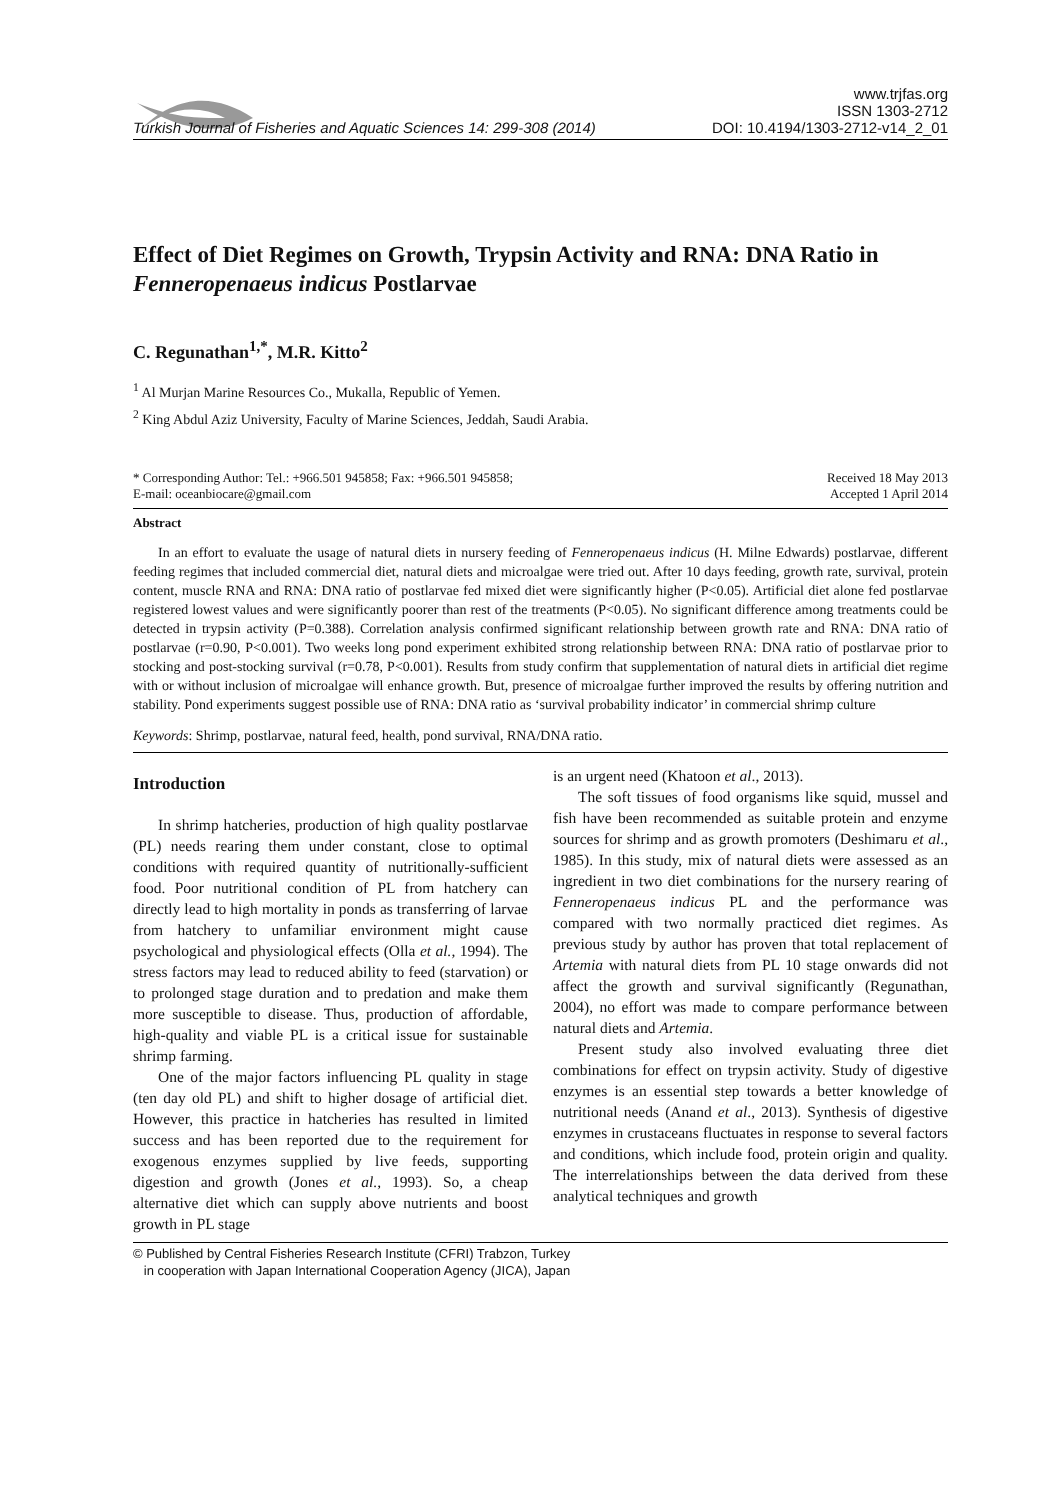www.trjfas.org
ISSN 1303-2712
Turkish Journal of Fisheries and Aquatic Sciences 14: 299-308 (2014) DOI: 10.4194/1303-2712-v14_2_01
Effect of Diet Regimes on Growth, Trypsin Activity and RNA: DNA Ratio in Fenneropenaeus indicus Postlarvae
C. Regunathan<sup>1,*</sup>, M.R. Kitto<sup>2</sup>
<sup>1</sup> Al Murjan Marine Resources Co., Mukalla, Republic of Yemen.
<sup>2</sup> King Abdul Aziz University, Faculty of Marine Sciences, Jeddah, Saudi Arabia.
* Corresponding Author: Tel.: +966.501 945858; Fax: +966.501 945858;
E-mail: oceanbiocare@gmail.com Received 18 May 2013
Accepted 1 April 2014
Abstract
In an effort to evaluate the usage of natural diets in nursery feeding of Fenneropenaeus indicus (H. Milne Edwards) postlarvae, different feeding regimes that included commercial diet, natural diets and microalgae were tried out. After 10 days feeding, growth rate, survival, protein content, muscle RNA and RNA: DNA ratio of postlarvae fed mixed diet were significantly higher (P<0.05). Artificial diet alone fed postlarvae registered lowest values and were significantly poorer than rest of the treatments (P<0.05). No significant difference among treatments could be detected in trypsin activity (P=0.388). Correlation analysis confirmed significant relationship between growth rate and RNA: DNA ratio of postlarvae (r=0.90, P<0.001). Two weeks long pond experiment exhibited strong relationship between RNA: DNA ratio of postlarvae prior to stocking and post-stocking survival (r=0.78, P<0.001). Results from study confirm that supplementation of natural diets in artificial diet regime with or without inclusion of microalgae will enhance growth. But, presence of microalgae further improved the results by offering nutrition and stability. Pond experiments suggest possible use of RNA: DNA ratio as ‘survival probability indicator’ in commercial shrimp culture
Keywords: Shrimp, postlarvae, natural feed, health, pond survival, RNA/DNA ratio.
Introduction
In shrimp hatcheries, production of high quality postlarvae (PL) needs rearing them under constant, close to optimal conditions with required quantity of nutritionally-sufficient food. Poor nutritional condition of PL from hatchery can directly lead to high mortality in ponds as transferring of larvae from hatchery to unfamiliar environment might cause psychological and physiological effects (Olla et al., 1994). The stress factors may lead to reduced ability to feed (starvation) or to prolonged stage duration and to predation and make them more susceptible to disease. Thus, production of affordable, high-quality and viable PL is a critical issue for sustainable shrimp farming.
One of the major factors influencing PL quality in stage (ten day old PL) and shift to higher dosage of artificial diet. However, this practice in hatcheries has resulted in limited success and has been reported due to the requirement for exogenous enzymes supplied by live feeds, supporting digestion and growth (Jones et al., 1993). So, a cheap alternative diet which can supply above nutrients and boost growth in PL stage
is an urgent need (Khatoon et al., 2013).
The soft tissues of food organisms like squid, mussel and fish have been recommended as suitable protein and enzyme sources for shrimp and as growth promoters (Deshimaru et al., 1985). In this study, mix of natural diets were assessed as an ingredient in two diet combinations for the nursery rearing of Fenneropenaeus indicus PL and the performance was compared with two normally practiced diet regimes. As previous study by author has proven that total replacement of Artemia with natural diets from PL 10 stage onwards did not affect the growth and survival significantly (Regunathan, 2004), no effort was made to compare performance between natural diets and Artemia.
Present study also involved evaluating three diet combinations for effect on trypsin activity. Study of digestive enzymes is an essential step towards a better knowledge of nutritional needs (Anand et al., 2013). Synthesis of digestive enzymes in crustaceans fluctuates in response to several factors and conditions, which include food, protein origin and quality. The interrelationships between the data derived from these analytical techniques and growth
© Published by Central Fisheries Research Institute (CFRI) Trabzon, Turkey
in cooperation with Japan International Cooperation Agency (JICA), Japan